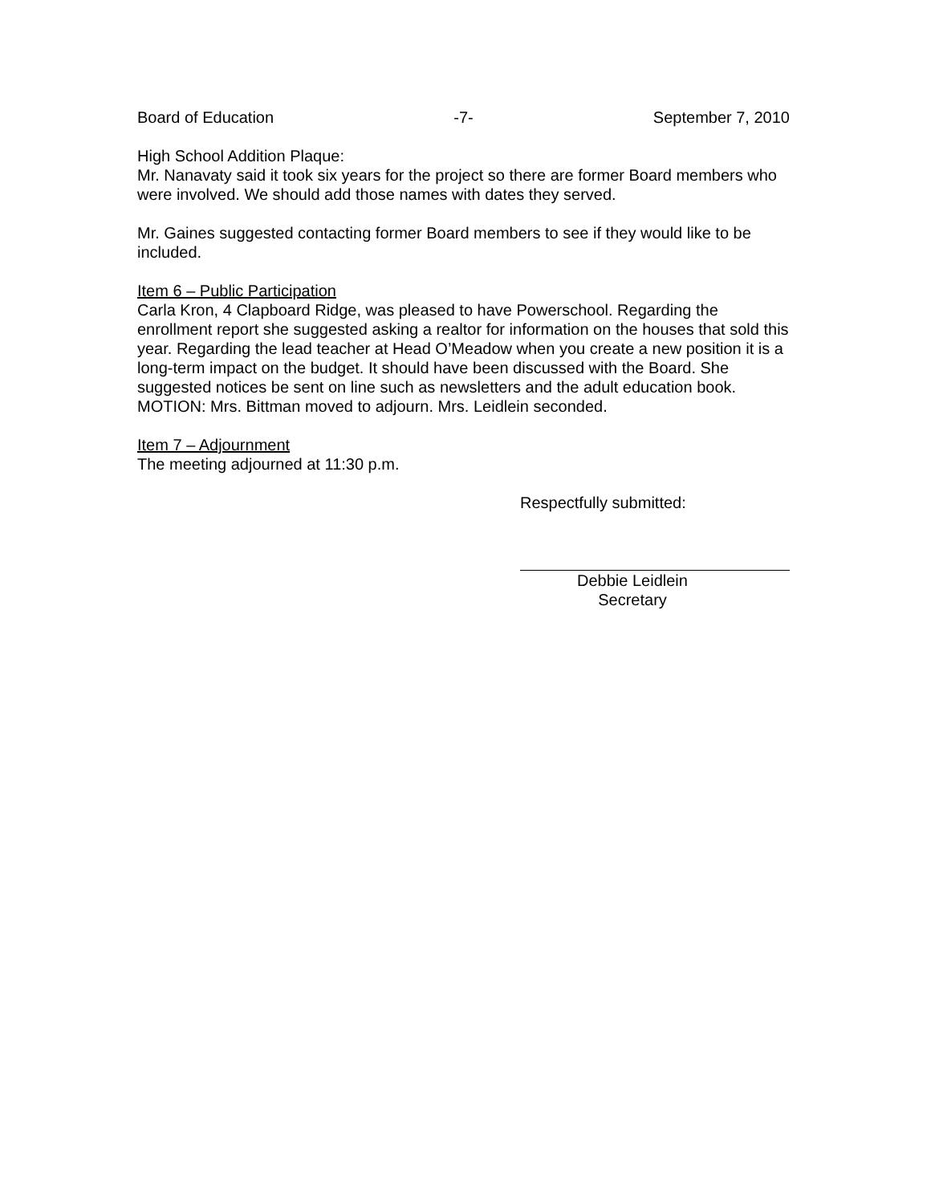Board of Education -7- September 7, 2010
High School Addition Plaque:
Mr. Nanavaty said it took six years for the project so there are former Board members who were involved. We should add those names with dates they served.
Mr. Gaines suggested contacting former Board members to see if they would like to be included.
Item 6 – Public Participation
Carla Kron, 4 Clapboard Ridge, was pleased to have Powerschool. Regarding the enrollment report she suggested asking a realtor for information on the houses that sold this year. Regarding the lead teacher at Head O’Meadow when you create a new position it is a long-term impact on the budget. It should have been discussed with the Board. She suggested notices be sent on line such as newsletters and the adult education book.
MOTION: Mrs. Bittman moved to adjourn. Mrs. Leidlein seconded.
Item 7 – Adjournment
The meeting adjourned at 11:30 p.m.
Respectfully submitted:
Debbie Leidlein
Secretary